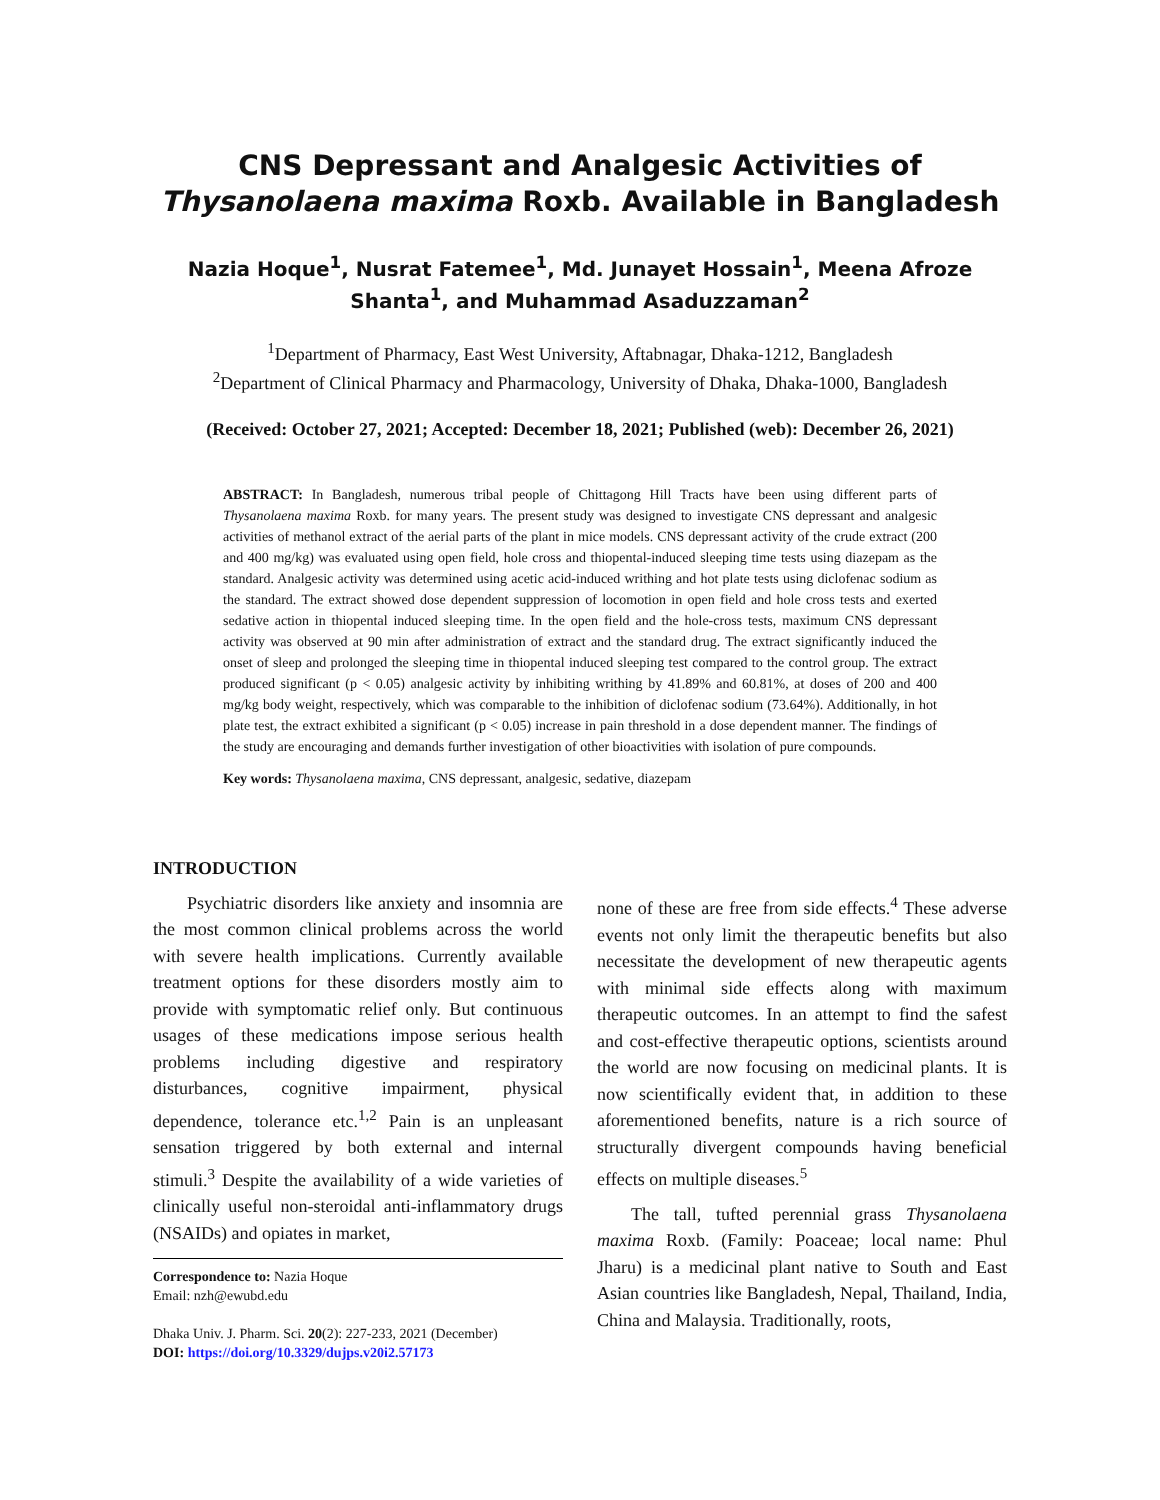CNS Depressant and Analgesic Activities of Thysanolaena maxima Roxb. Available in Bangladesh
Nazia Hoque<sup>1</sup>, Nusrat Fatemee<sup>1</sup>, Md. Junayet Hossain<sup>1</sup>, Meena Afroze Shanta<sup>1</sup>, and Muhammad Asaduzzaman<sup>2</sup>
<sup>1</sup> Department of Pharmacy, East West University, Aftabnagar, Dhaka-1212, Bangladesh
<sup>2</sup> Department of Clinical Pharmacy and Pharmacology, University of Dhaka, Dhaka-1000, Bangladesh
(Received: October 27, 2021; Accepted: December 18, 2021; Published (web): December 26, 2021)
ABSTRACT: In Bangladesh, numerous tribal people of Chittagong Hill Tracts have been using different parts of Thysanolaena maxima Roxb. for many years. The present study was designed to investigate CNS depressant and analgesic activities of methanol extract of the aerial parts of the plant in mice models. CNS depressant activity of the crude extract (200 and 400 mg/kg) was evaluated using open field, hole cross and thiopental-induced sleeping time tests using diazepam as the standard. Analgesic activity was determined using acetic acid-induced writhing and hot plate tests using diclofenac sodium as the standard. The extract showed dose dependent suppression of locomotion in open field and hole cross tests and exerted sedative action in thiopental induced sleeping time. In the open field and the hole-cross tests, maximum CNS depressant activity was observed at 90 min after administration of extract and the standard drug. The extract significantly induced the onset of sleep and prolonged the sleeping time in thiopental induced sleeping test compared to the control group. The extract produced significant (p < 0.05) analgesic activity by inhibiting writhing by 41.89% and 60.81%, at doses of 200 and 400 mg/kg body weight, respectively, which was comparable to the inhibition of diclofenac sodium (73.64%). Additionally, in hot plate test, the extract exhibited a significant (p < 0.05) increase in pain threshold in a dose dependent manner. The findings of the study are encouraging and demands further investigation of other bioactivities with isolation of pure compounds.
Key words: Thysanolaena maxima, CNS depressant, analgesic, sedative, diazepam
INTRODUCTION
Psychiatric disorders like anxiety and insomnia are the most common clinical problems across the world with severe health implications. Currently available treatment options for these disorders mostly aim to provide with symptomatic relief only. But continuous usages of these medications impose serious health problems including digestive and respiratory disturbances, cognitive impairment, physical dependence, tolerance etc.<sup>1,2</sup> Pain is an unpleasant sensation triggered by both external and internal stimuli.<sup>3</sup> Despite the availability of a wide varieties of clinically useful non-steroidal anti-inflammatory drugs (NSAIDs) and opiates in market,
Correspondence to: Nazia Hoque
Email: nzh@ewubd.edu
Dhaka Univ. J. Pharm. Sci. 20(2): 227-233, 2021 (December)
DOI: https://doi.org/10.3329/dujps.v20i2.57173
none of these are free from side effects.<sup>4</sup> These adverse events not only limit the therapeutic benefits but also necessitate the development of new therapeutic agents with minimal side effects along with maximum therapeutic outcomes. In an attempt to find the safest and cost-effective therapeutic options, scientists around the world are now focusing on medicinal plants. It is now scientifically evident that, in addition to these aforementioned benefits, nature is a rich source of structurally divergent compounds having beneficial effects on multiple diseases.<sup>5</sup>
The tall, tufted perennial grass Thysanolaena maxima Roxb. (Family: Poaceae; local name: Phul Jharu) is a medicinal plant native to South and East Asian countries like Bangladesh, Nepal, Thailand, India, China and Malaysia. Traditionally, roots,